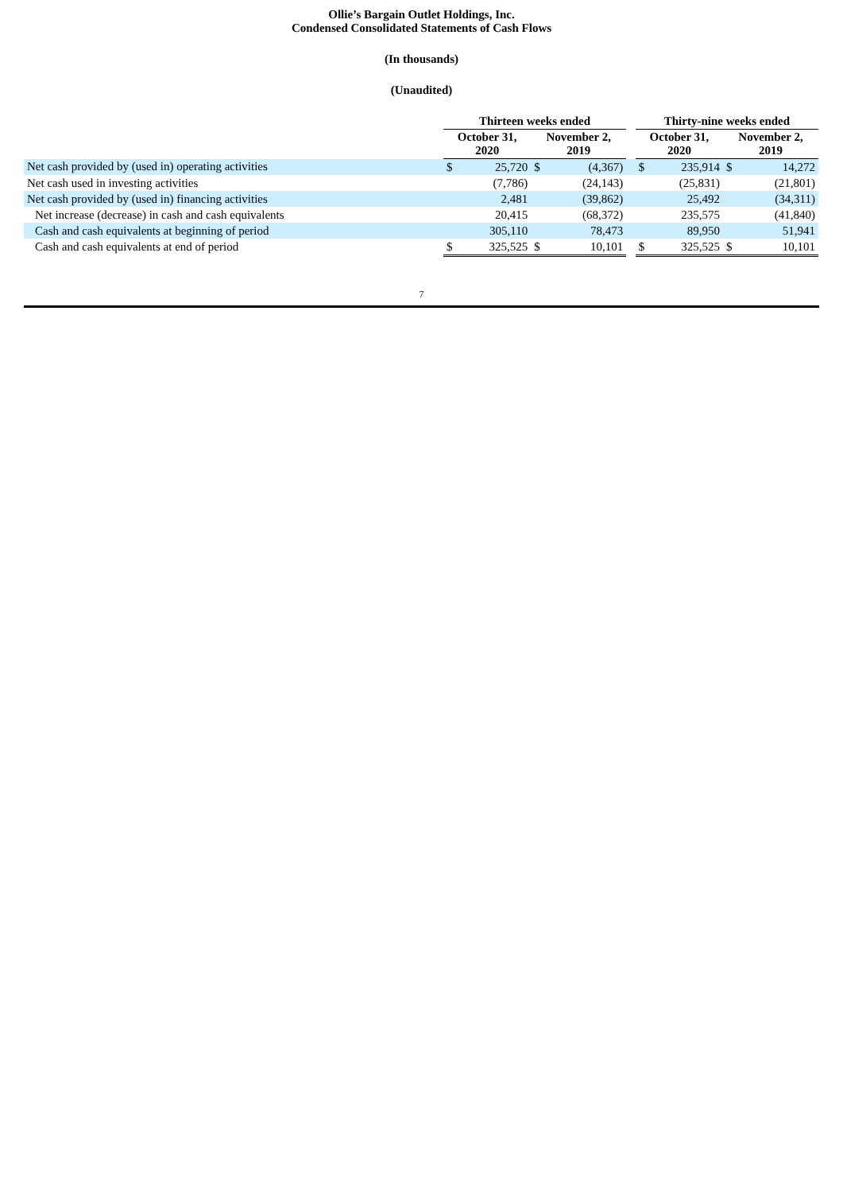Ollie’s Bargain Outlet Holdings, Inc.
Condensed Consolidated Statements of Cash Flows
(In thousands)
(Unaudited)
| | Thirteen weeks ended | | | | | Thirty-nine weeks ended | | | |
| | October 31, 2020 | | November 2, 2019 | | | October 31, 2020 | | November 2, 2019 | |
| Net cash provided by (used in) operating activities | $ | 25,720 | $ | (4,367) | | $ | 235,914 | $ | 14,272 |
| Net cash used in investing activities | | (7,786) | | (24,143) | | | (25,831) | | (21,801) |
| Net cash provided by (used in) financing activities | | 2,481 | | (39,862) | | | 25,492 | | (34,311) |
| Net increase (decrease) in cash and cash equivalents | | 20,415 | | (68,372) | | | 235,575 | | (41,840) |
| Cash and cash equivalents at beginning of period | | 305,110 | | 78,473 | | | 89,950 | | 51,941 |
| Cash and cash equivalents at end of period | $ | 325,525 | $ | 10,101 | | $ | 325,525 | $ | 10,101 |
7